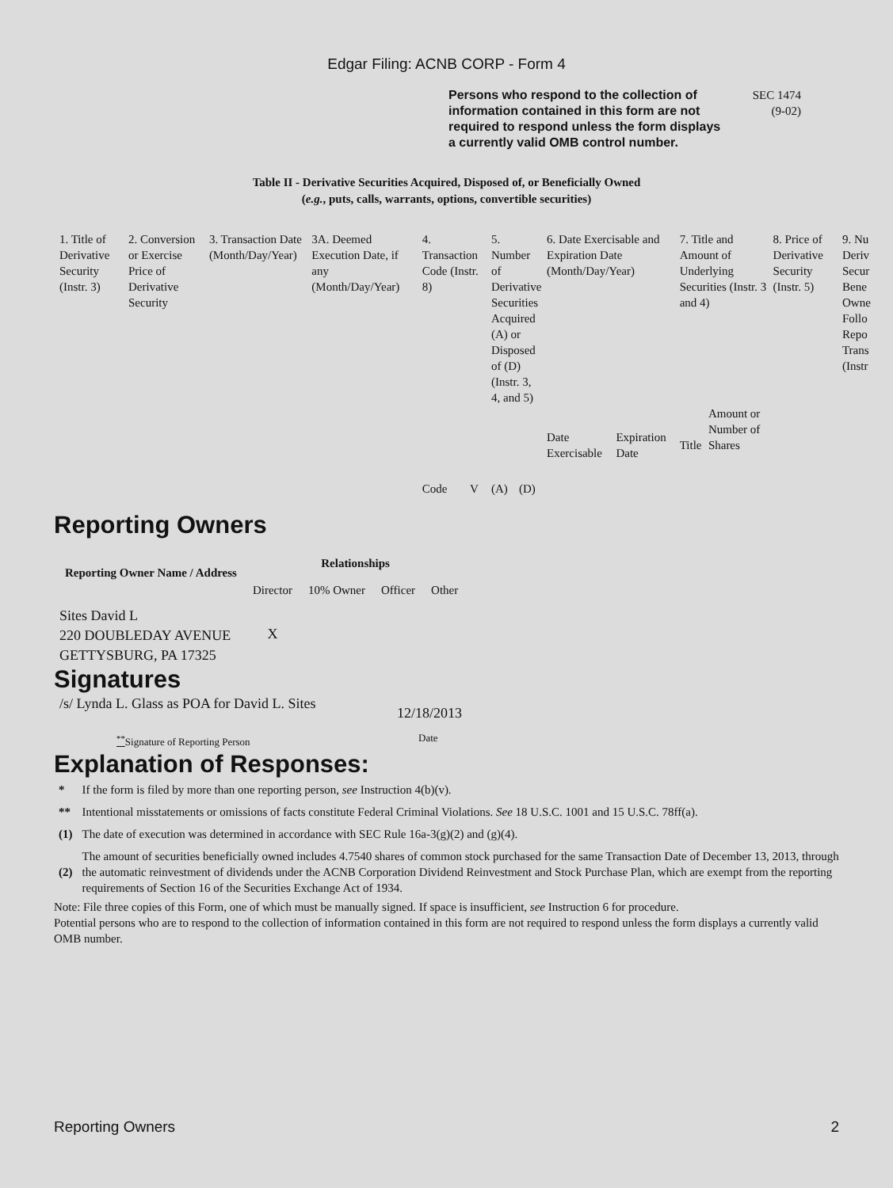Edgar Filing: ACNB CORP - Form 4
Persons who respond to the collection of information contained in this form are not required to respond unless the form displays a currently valid OMB control number.
SEC 1474
(9-02)
Table II - Derivative Securities Acquired, Disposed of, or Beneficially Owned
(e.g., puts, calls, warrants, options, convertible securities)
| 1. Title of Derivative Security (Instr. 3) | 2. Conversion or Exercise Price of Derivative Security | 3. Transaction Date (Month/Day/Year) | 3A. Deemed Execution Date, if any (Month/Day/Year) | 4. Transaction Code (Instr. 8) | | 5. Number of Derivative Securities Acquired (A) or Disposed of (D) (Instr. 3, 4, and 5) | | 6. Date Exercisable and Expiration Date (Month/Day/Year) | | 7. Title and Amount of Underlying Securities (Instr. 3 and 4) | | 8. Price of Derivative Security (Instr. 5) | 9. Nu Deriv Secur Bene Owne Follo Repo Trans (Instr |
| | | | | Code | V | (A) | (D) | Date Exercisable | Expiration Date | Title | Amount or Number of Shares | | |
Reporting Owners
| Reporting Owner Name / Address | Relationships | | | |
| --- | --- | --- | --- | --- |
| | Director | 10% Owner | Officer | Other |
| Sites David L 220 DOUBLEDAY AVENUE GETTYSBURG, PA 17325 | X | | | |
Signatures
| /s/ Lynda L. Glass as POA for David L. Sites | 12/18/2013 |
| <sup>**</sup> Signature of Reporting Person | Date |
Explanation of Responses:
| * | If the form is filed by more than one reporting person, see Instruction 4(b)(v). |
| ** | Intentional misstatements or omissions of facts constitute Federal Criminal Violations. See 18 U.S.C. 1001 and 15 U.S.C. 78ff(a). |
| (1) | The date of execution was determined in accordance with SEC Rule 16a-3(g)(2) and (g)(4). |
| (2) | The amount of securities beneficially owned includes 4.7540 shares of common stock purchased for the same Transaction Date of December 13, 2013, through the automatic reinvestment of dividends under the ACNB Corporation Dividend Reinvestment and Stock Purchase Plan, which are exempt from the reporting requirements of Section 16 of the Securities Exchange Act of 1934. |
Note: File three copies of this Form, one of which must be manually signed. If space is insufficient, see Instruction 6 for procedure.
Potential persons who are to respond to the collection of information contained in this form are not required to respond unless the form displays a currently valid OMB number.
Reporting Owners 2